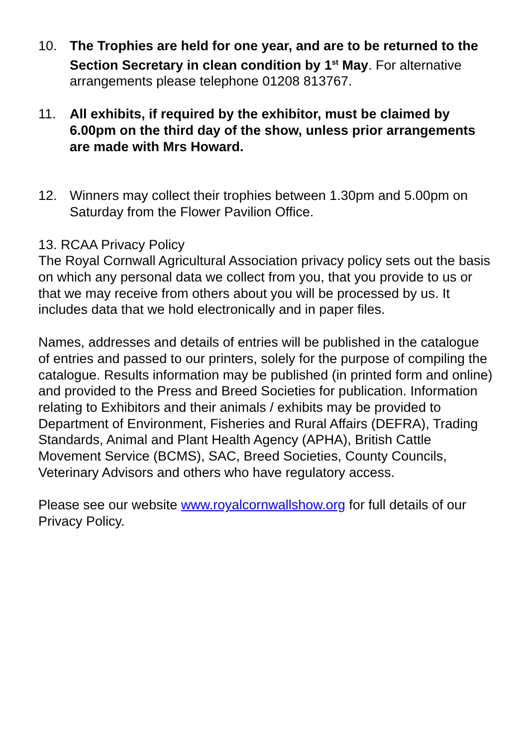10. The Trophies are held for one year, and are to be returned to the Section Secretary in clean condition by 1<sup>st</sup> May. For alternative arrangements please telephone 01208 813767.
11. All exhibits, if required by the exhibitor, must be claimed by 6.00pm on the third day of the show, unless prior arrangements are made with Mrs Howard.
12. Winners may collect their trophies between 1.30pm and 5.00pm on Saturday from the Flower Pavilion Office.
13. RCAA Privacy Policy
The Royal Cornwall Agricultural Association privacy policy sets out the basis on which any personal data we collect from you, that you provide to us or that we may receive from others about you will be processed by us. It includes data that we hold electronically and in paper files.
Names, addresses and details of entries will be published in the catalogue of entries and passed to our printers, solely for the purpose of compiling the catalogue. Results information may be published (in printed form and online) and provided to the Press and Breed Societies for publication. Information relating to Exhibitors and their animals / exhibits may be provided to Department of Environment, Fisheries and Rural Affairs (DEFRA), Trading Standards, Animal and Plant Health Agency (APHA), British Cattle Movement Service (BCMS), SAC, Breed Societies, County Councils, Veterinary Advisors and others who have regulatory access.
Please see our website www.royalcornwallshow.org for full details of our Privacy Policy.